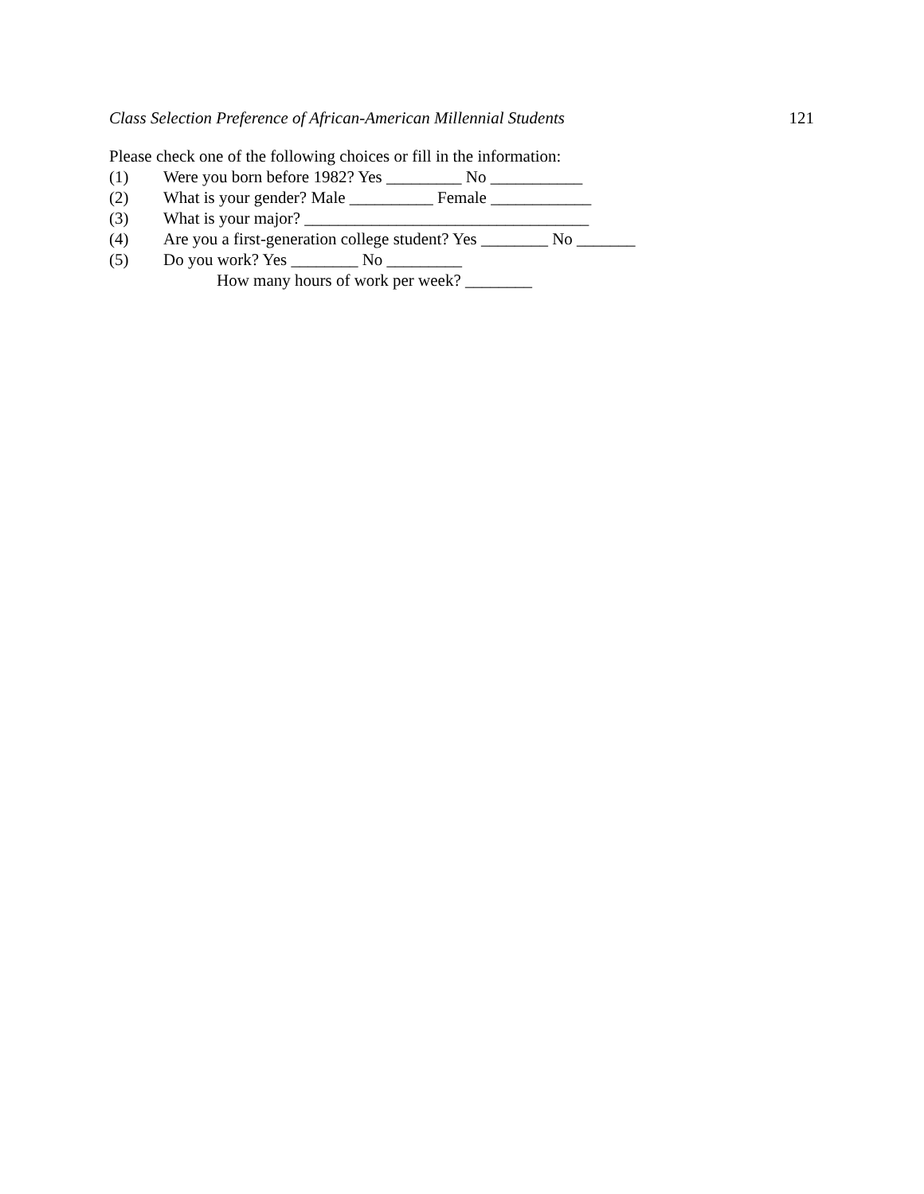Class Selection Preference of African-American Millennial Students 121
Please check one of the following choices or fill in the information:
(1) Were you born before 1982? Yes _________ No ___________
(2) What is your gender? Male __________ Female ____________
(3) What is your major? __________________________________
(4) Are you a first-generation college student? Yes ________ No _______
(5) Do you work? Yes ________ No _________
How many hours of work per week? ________